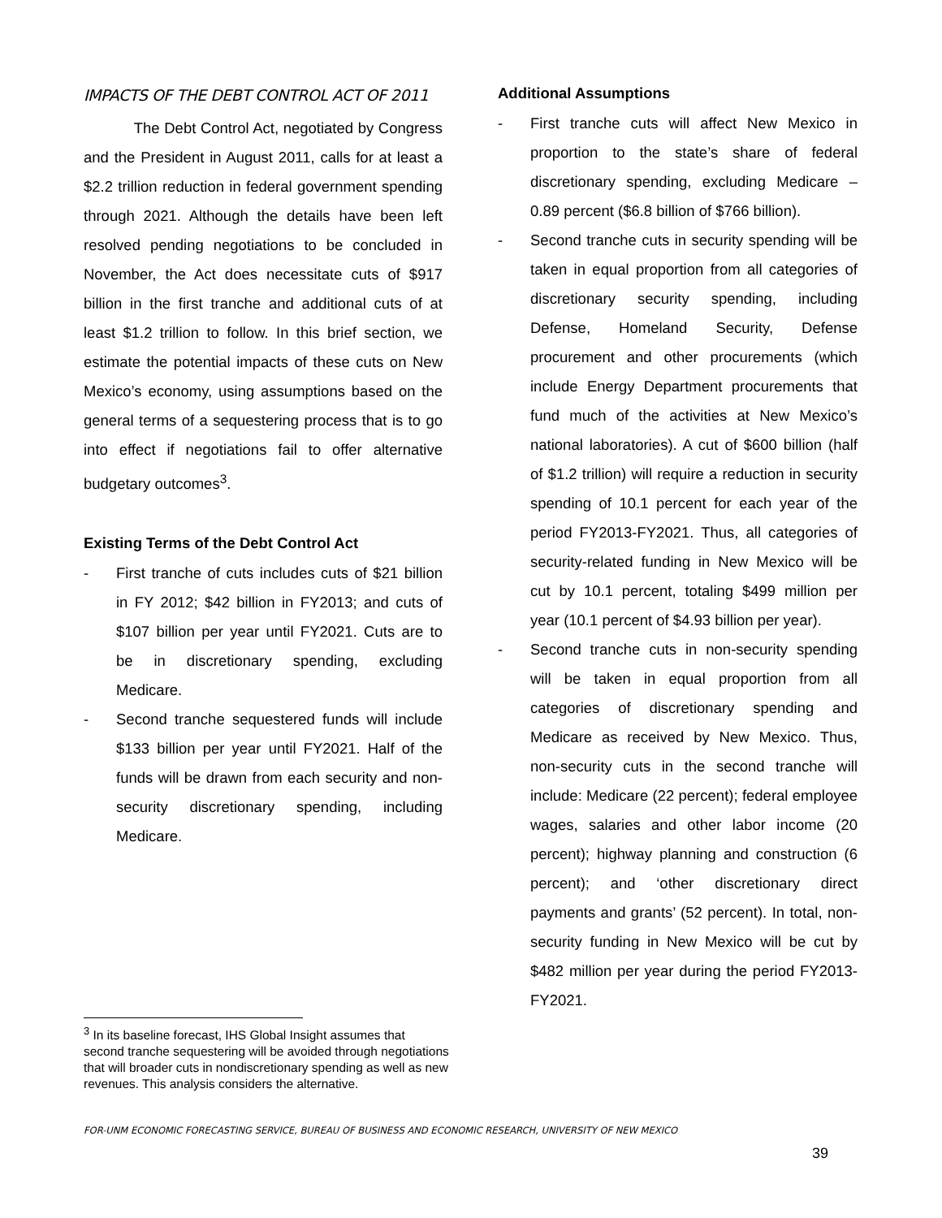IMPACTS OF THE DEBT CONTROL ACT OF 2011
The Debt Control Act, negotiated by Congress and the President in August 2011, calls for at least a $2.2 trillion reduction in federal government spending through 2021. Although the details have been left resolved pending negotiations to be concluded in November, the Act does necessitate cuts of $917 billion in the first tranche and additional cuts of at least $1.2 trillion to follow. In this brief section, we estimate the potential impacts of these cuts on New Mexico’s economy, using assumptions based on the general terms of a sequestering process that is to go into effect if negotiations fail to offer alternative budgetary outcomes<sup>3</sup>.
Existing Terms of the Debt Control Act
- First tranche of cuts includes cuts of $21 billion in FY 2012; $42 billion in FY2013; and cuts of $107 billion per year until FY2021. Cuts are to be in discretionary spending, excluding Medicare.
- Second tranche sequestered funds will include $133 billion per year until FY2021. Half of the funds will be drawn from each security and non-security discretionary spending, including Medicare.
Additional Assumptions
- First tranche cuts will affect New Mexico in proportion to the state’s share of federal discretionary spending, excluding Medicare – 0.89 percent ($6.8 billion of $766 billion).
- Second tranche cuts in security spending will be taken in equal proportion from all categories of discretionary security spending, including Defense, Homeland Security, Defense procurement and other procurements (which include Energy Department procurements that fund much of the activities at New Mexico’s national laboratories). A cut of $600 billion (half of $1.2 trillion) will require a reduction in security spending of 10.1 percent for each year of the period FY2013-FY2021. Thus, all categories of security-related funding in New Mexico will be cut by 10.1 percent, totaling $499 million per year (10.1 percent of $4.93 billion per year).
- Second tranche cuts in non-security spending will be taken in equal proportion from all categories of discretionary spending and Medicare as received by New Mexico. Thus, non-security cuts in the second tranche will include: Medicare (22 percent); federal employee wages, salaries and other labor income (20 percent); highway planning and construction (6 percent); and ‘other discretionary direct payments and grants’ (52 percent). In total, non-security funding in New Mexico will be cut by $482 million per year during the period FY2013-FY2021.
<sup>3</sup> In its baseline forecast, IHS Global Insight assumes that second tranche sequestering will be avoided through negotiations that will broader cuts in nondiscretionary spending as well as new revenues. This analysis considers the alternative.
FOR-UNM ECONOMIC FORECASTING SERVICE, BUREAU OF BUSINESS AND ECONOMIC RESEARCH, UNIVERSITY OF NEW MEXICO
39